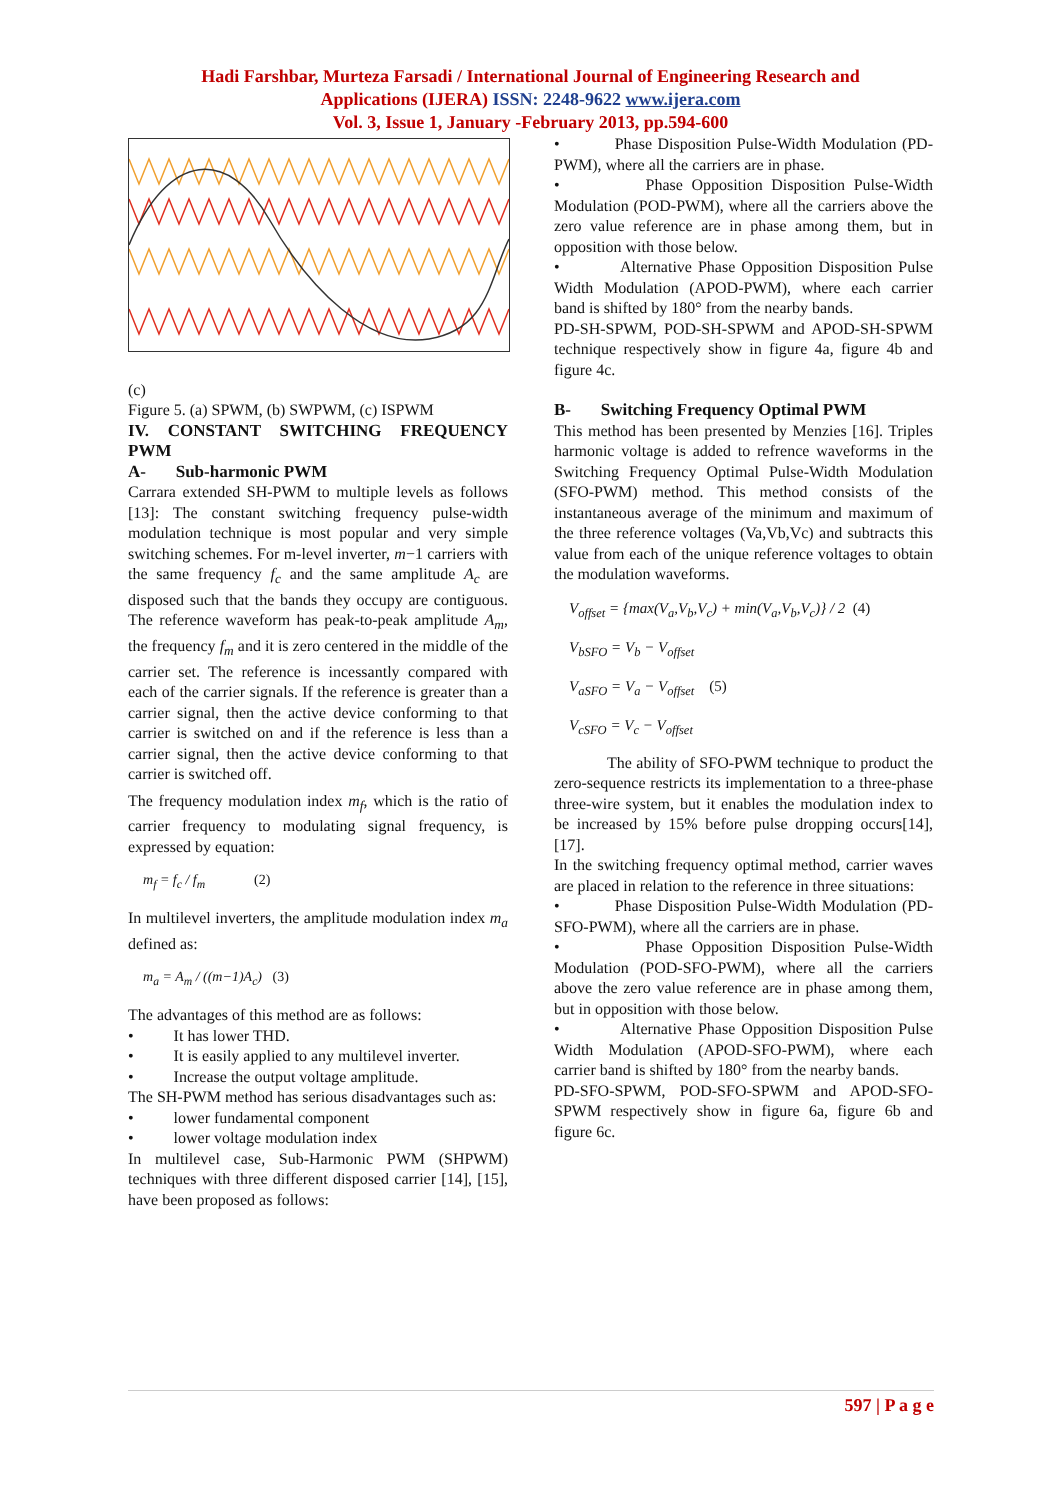Hadi Farshbar, Murteza Farsadi / International Journal of Engineering Research and
Applications (IJERA) ISSN: 2248-9622 www.ijera.com
Vol. 3, Issue 1, January -February 2013, pp.594-600
(c)
Figure 5. (a) SPWM, (b) SWPWM, (c) ISPWM
IV. CONSTANT SWITCHING FREQUENCY PWM
A- Sub-harmonic PWM
Carrara extended SH-PWM to multiple levels as follows [13]: The constant switching frequency pulse-width modulation technique is most popular and very simple switching schemes. For m-level inverter, m−1 carriers with the same frequency f<sub>c</sub> and the same amplitude A<sub>c</sub> are disposed such that the bands they occupy are contiguous. The reference waveform has peak-to-peak amplitude A<sub>m</sub>, the frequency f<sub>m</sub> and it is zero centered in the middle of the carrier set. The reference is incessantly compared with each of the carrier signals. If the reference is greater than a carrier signal, then the active device conforming to that carrier is switched on and if the reference is less than a carrier signal, then the active device conforming to that carrier is switched off.
The frequency modulation index m<sub>f</sub>, which is the ratio of carrier frequency to modulating signal frequency, is expressed by equation:
m<sub>f</sub> = f<sub>c</sub> / f<sub>m</sub> (2)
In multilevel inverters, the amplitude modulation index m<sub>a</sub> defined as:
m<sub>a</sub> = A<sub>m</sub> / ((m−1)A<sub>c</sub>) (3)
The advantages of this method are as follows:
• It has lower THD.
• It is easily applied to any multilevel inverter.
• Increase the output voltage amplitude.
The SH-PWM method has serious disadvantages such as:
• lower fundamental component
• lower voltage modulation index
In multilevel case, Sub-Harmonic PWM (SHPWM) techniques with three different disposed carrier [14], [15], have been proposed as follows:
• Phase Disposition Pulse-Width Modulation (PD-PWM), where all the carriers are in phase.
• Phase Opposition Disposition Pulse-Width Modulation (POD-PWM), where all the carriers above the zero value reference are in phase among them, but in opposition with those below.
• Alternative Phase Opposition Disposition Pulse Width Modulation (APOD-PWM), where each carrier band is shifted by 180° from the nearby bands.
PD-SH-SPWM, POD-SH-SPWM and APOD-SH-SPWM technique respectively show in figure 4a, figure 4b and figure 4c.
B- Switching Frequency Optimal PWM
This method has been presented by Menzies [16]. Triples harmonic voltage is added to refrence waveforms in the Switching Frequency Optimal Pulse-Width Modulation (SFO-PWM) method. This method consists of the instantaneous average of the minimum and maximum of the three reference voltages (Va,Vb,Vc) and subtracts this value from each of the unique reference voltages to obtain the modulation waveforms.
V<sub>offset</sub> = {max(V<sub>a</sub>,V<sub>b</sub>,V<sub>c</sub>) + min(V<sub>a</sub>,V<sub>b</sub>,V<sub>c</sub>)} / 2 (4)
V<sub>bSFO</sub> = V<sub>b</sub> − V<sub>offset</sub>
V<sub>aSFO</sub> = V<sub>a</sub> − V<sub>offset</sub> (5)
V<sub>cSFO</sub> = V<sub>c</sub> − V<sub>offset</sub>
The ability of SFO-PWM technique to product the zero-sequence restricts its implementation to a three-phase three-wire system, but it enables the modulation index to be increased by 15% before pulse dropping occurs[14],[17].
In the switching frequency optimal method, carrier waves are placed in relation to the reference in three situations:
• Phase Disposition Pulse-Width Modulation (PD-SFO-PWM), where all the carriers are in phase.
• Phase Opposition Disposition Pulse-Width Modulation (POD-SFO-PWM), where all the carriers above the zero value reference are in phase among them, but in opposition with those below.
• Alternative Phase Opposition Disposition Pulse Width Modulation (APOD-SFO-PWM), where each carrier band is shifted by 180° from the nearby bands.
PD-SFO-SPWM, POD-SFO-SPWM and APOD-SFO-SPWM respectively show in figure 6a, figure 6b and figure 6c.
597 | P a g e